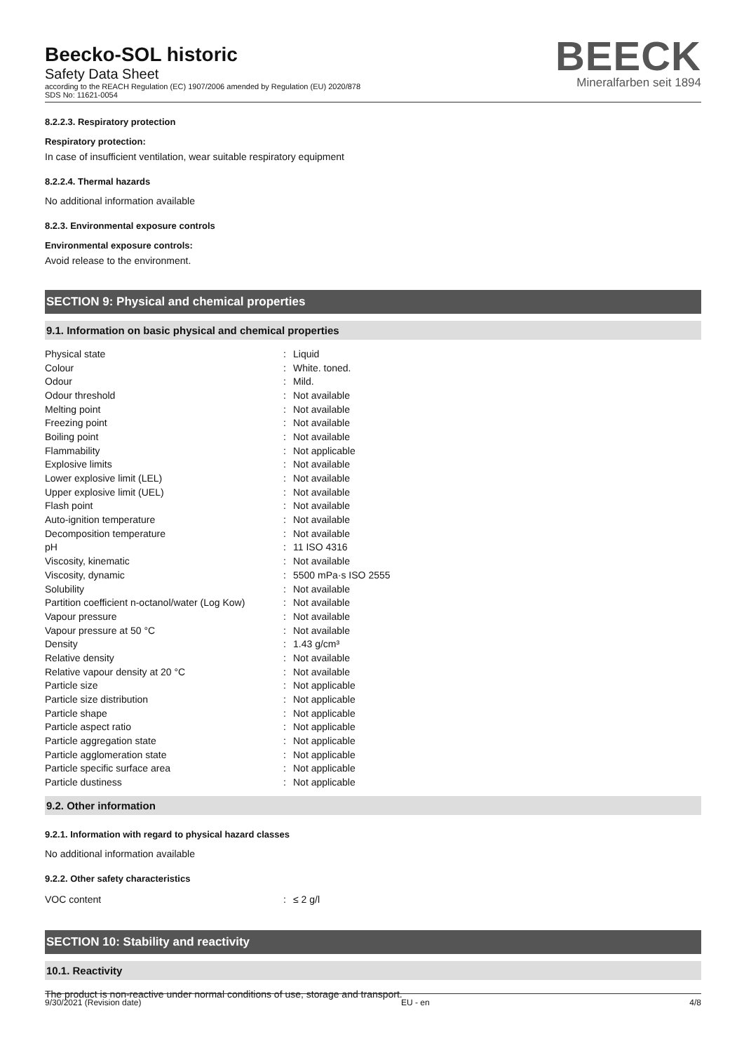Beecko-SOL historic
Safety Data Sheet
according to the REACH Regulation (EC) 1907/2006 amended by Regulation (EU) 2020/878
SDS No: 11621-0054
BEECK
Mineralfarben seit 1894
8.2.2.3. Respiratory protection
Respiratory protection:
In case of insufficient ventilation, wear suitable respiratory equipment
8.2.2.4. Thermal hazards
No additional information available
8.2.3. Environmental exposure controls
Environmental exposure controls:
Avoid release to the environment.
SECTION 9: Physical and chemical properties
9.1. Information on basic physical and chemical properties
| Physical state | : | Liquid |
| Colour | : | White. toned. |
| Odour | : | Mild. |
| Odour threshold | : | Not available |
| Melting point | : | Not available |
| Freezing point | : | Not available |
| Boiling point | : | Not available |
| Flammability | : | Not applicable |
| Explosive limits | : | Not available |
| Lower explosive limit (LEL) | : | Not available |
| Upper explosive limit (UEL) | : | Not available |
| Flash point | : | Not available |
| Auto-ignition temperature | : | Not available |
| Decomposition temperature | : | Not available |
| pH | : | 11 ISO 4316 |
| Viscosity, kinematic | : | Not available |
| Viscosity, dynamic | : | 5500 mPa·s ISO 2555 |
| Solubility | : | Not available |
| Partition coefficient n-octanol/water (Log Kow) | : | Not available |
| Vapour pressure | : | Not available |
| Vapour pressure at 50 °C | : | Not available |
| Density | : | 1.43 g/cm³ |
| Relative density | : | Not available |
| Relative vapour density at 20 °C | : | Not available |
| Particle size | : | Not applicable |
| Particle size distribution | : | Not applicable |
| Particle shape | : | Not applicable |
| Particle aspect ratio | : | Not applicable |
| Particle aggregation state | : | Not applicable |
| Particle agglomeration state | : | Not applicable |
| Particle specific surface area | : | Not applicable |
| Particle dustiness | : | Not applicable |
9.2. Other information
9.2.1. Information with regard to physical hazard classes
No additional information available
9.2.2. Other safety characteristics
| VOC content | : | ≤ 2 g/l |
SECTION 10: Stability and reactivity
10.1. Reactivity
The product is non-reactive under normal conditions of use, storage and transport.
9/30/2021 (Revision date) EU - en 4/8